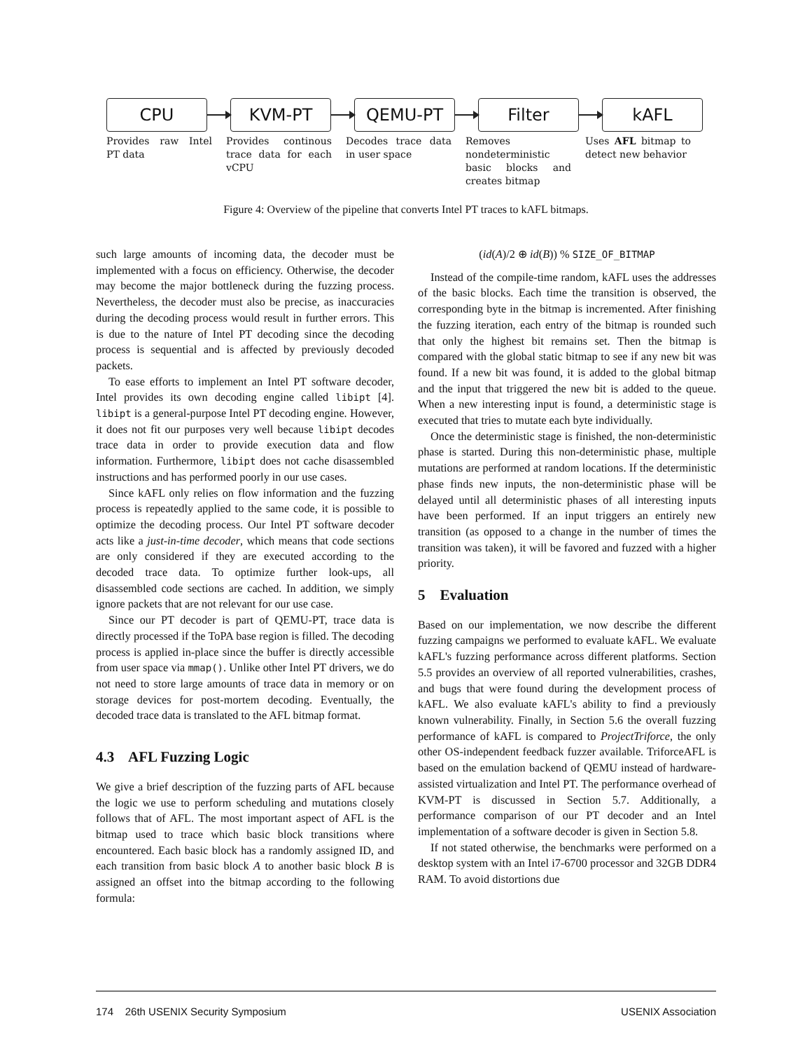CPU KVM-PT QEMU-PT Filter kAFL
Provides raw Intel PT data
Provides continous trace data for each vCPU
Decodes trace data in user space
Removes nondeterministic basic blocks and creates bitmap
Uses AFL bitmap to detect new behavior
Figure 4: Overview of the pipeline that converts Intel PT traces to kAFL bitmaps.
such large amounts of incoming data, the decoder must be implemented with a focus on efficiency. Otherwise, the decoder may become the major bottleneck during the fuzzing process. Nevertheless, the decoder must also be precise, as inaccuracies during the decoding process would result in further errors. This is due to the nature of Intel PT decoding since the decoding process is sequential and is affected by previously decoded packets.
To ease efforts to implement an Intel PT software decoder, Intel provides its own decoding engine called libipt [4]. libipt is a general-purpose Intel PT decoding engine. However, it does not fit our purposes very well because libipt decodes trace data in order to provide execution data and flow information. Furthermore, libipt does not cache disassembled instructions and has performed poorly in our use cases.
Since kAFL only relies on flow information and the fuzzing process is repeatedly applied to the same code, it is possible to optimize the decoding process. Our Intel PT software decoder acts like a just-in-time decoder, which means that code sections are only considered if they are executed according to the decoded trace data. To optimize further look-ups, all disassembled code sections are cached. In addition, we simply ignore packets that are not relevant for our use case.
Since our PT decoder is part of QEMU-PT, trace data is directly processed if the ToPA base region is filled. The decoding process is applied in-place since the buffer is directly accessible from user space via mmap(). Unlike other Intel PT drivers, we do not need to store large amounts of trace data in memory or on storage devices for post-mortem decoding. Eventually, the decoded trace data is translated to the AFL bitmap format.
4.3 AFL Fuzzing Logic
We give a brief description of the fuzzing parts of AFL because the logic we use to perform scheduling and mutations closely follows that of AFL. The most important aspect of AFL is the bitmap used to trace which basic block transitions where encountered. Each basic block has a randomly assigned ID, and each transition from basic block A to another basic block B is assigned an offset into the bitmap according to the following formula:
(id(A)/2 ⊕ id(B)) % SIZE_OF_BITMAP
Instead of the compile-time random, kAFL uses the addresses of the basic blocks. Each time the transition is observed, the corresponding byte in the bitmap is incremented. After finishing the fuzzing iteration, each entry of the bitmap is rounded such that only the highest bit remains set. Then the bitmap is compared with the global static bitmap to see if any new bit was found. If a new bit was found, it is added to the global bitmap and the input that triggered the new bit is added to the queue. When a new interesting input is found, a deterministic stage is executed that tries to mutate each byte individually.
Once the deterministic stage is finished, the non-deterministic phase is started. During this non-deterministic phase, multiple mutations are performed at random locations. If the deterministic phase finds new inputs, the non-deterministic phase will be delayed until all deterministic phases of all interesting inputs have been performed. If an input triggers an entirely new transition (as opposed to a change in the number of times the transition was taken), it will be favored and fuzzed with a higher priority.
5 Evaluation
Based on our implementation, we now describe the different fuzzing campaigns we performed to evaluate kAFL. We evaluate kAFL's fuzzing performance across different platforms. Section 5.5 provides an overview of all reported vulnerabilities, crashes, and bugs that were found during the development process of kAFL. We also evaluate kAFL's ability to find a previously known vulnerability. Finally, in Section 5.6 the overall fuzzing performance of kAFL is compared to ProjectTriforce, the only other OS-independent feedback fuzzer available. TriforceAFL is based on the emulation backend of QEMU instead of hardware-assisted virtualization and Intel PT. The performance overhead of KVM-PT is discussed in Section 5.7. Additionally, a performance comparison of our PT decoder and an Intel implementation of a software decoder is given in Section 5.8.
If not stated otherwise, the benchmarks were performed on a desktop system with an Intel i7-6700 processor and 32GB DDR4 RAM. To avoid distortions due
174 26th USENIX Security Symposium USENIX Association